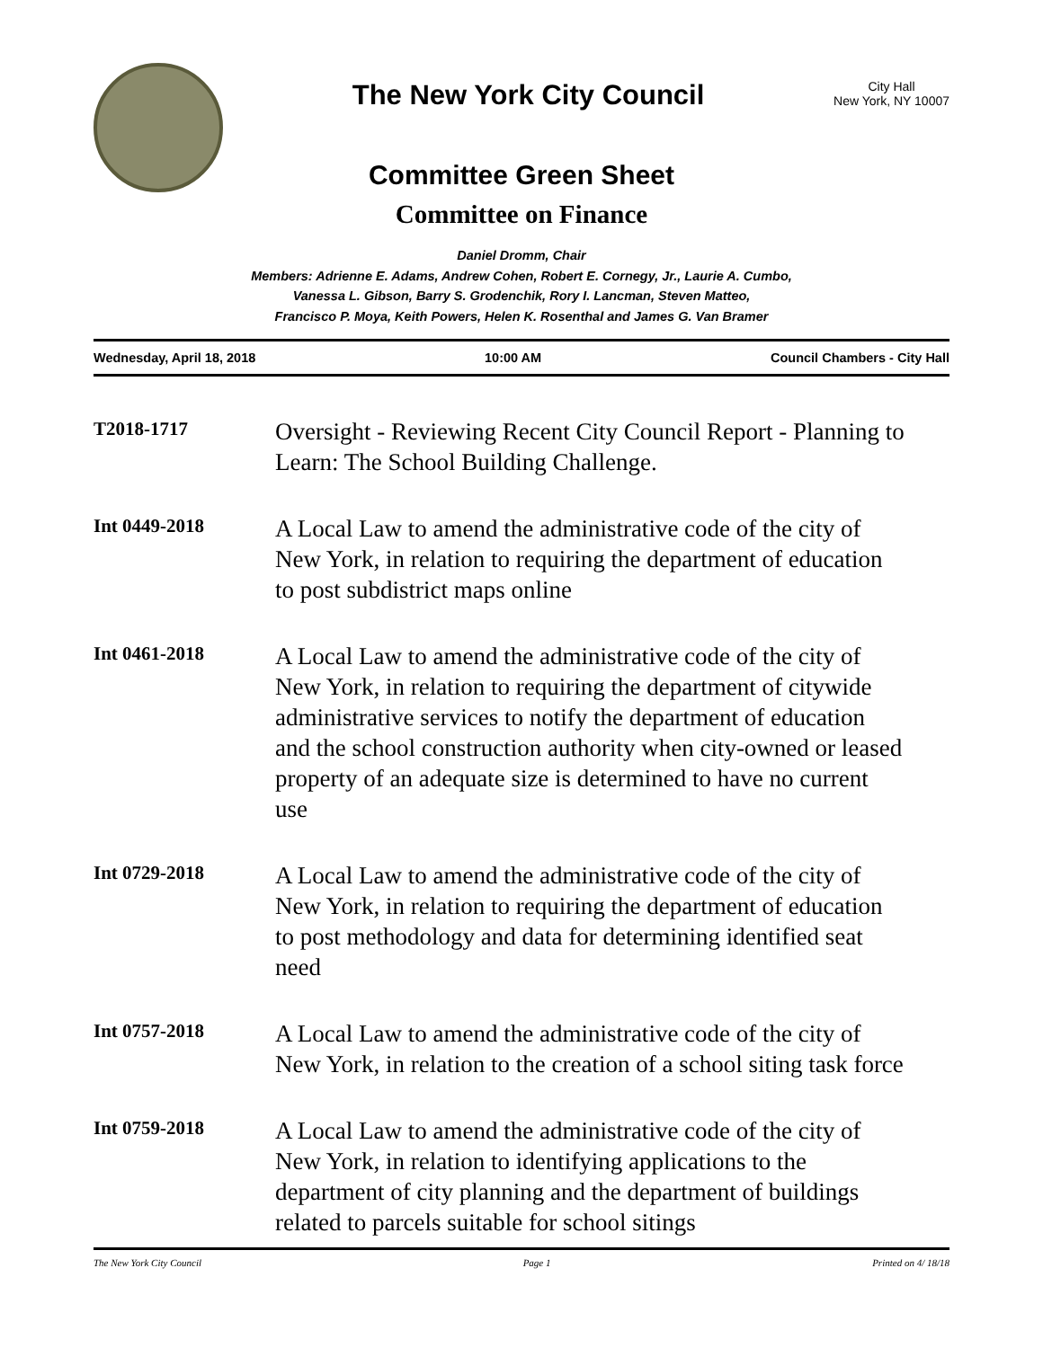The New York City Council
City Hall
New York, NY 10007
Committee Green Sheet
Committee on Finance
Daniel Dromm, Chair
Members: Adrienne E. Adams, Andrew Cohen, Robert E. Cornegy, Jr., Laurie A. Cumbo,
Vanessa L. Gibson, Barry S. Grodenchik, Rory I. Lancman, Steven Matteo,
Francisco P. Moya, Keith Powers, Helen K. Rosenthal and James G. Van Bramer
Wednesday, April 18, 2018 10:00 AM Council Chambers - City Hall
T2018-1717
Oversight - Reviewing Recent City Council Report - Planning to Learn: The School Building Challenge.
Int 0449-2018
A Local Law to amend the administrative code of the city of New York, in relation to requiring the department of education to post subdistrict maps online
Int 0461-2018
A Local Law to amend the administrative code of the city of New York, in relation to requiring the department of citywide administrative services to notify the department of education and the school construction authority when city-owned or leased property of an adequate size is determined to have no current use
Int 0729-2018
A Local Law to amend the administrative code of the city of New York, in relation to requiring the department of education to post methodology and data for determining identified seat need
Int 0757-2018
A Local Law to amend the administrative code of the city of New York, in relation to the creation of a school siting task force
Int 0759-2018
A Local Law to amend the administrative code of the city of New York, in relation to identifying applications to the department of city planning and the department of buildings related to parcels suitable for school sitings
The New York City Council Page 1 Printed on 4/ 18/18